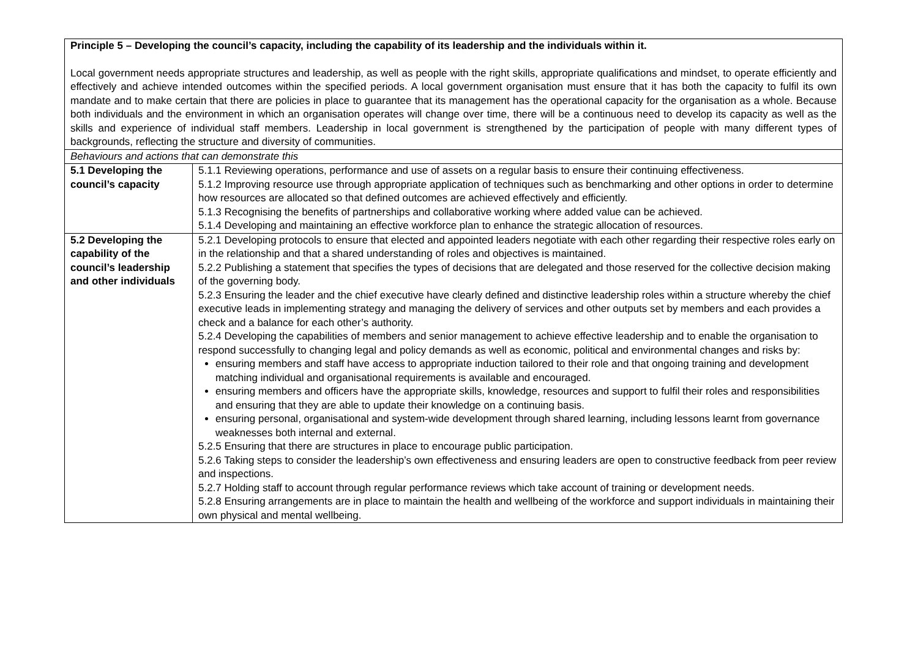| Principle 5 – Developing the council’s capacity, including the capability of its leadership and the individuals within it. Local government needs appropriate structures and leadership, as well as people with the right skills, appropriate qualifications and mindset, to operate efficiently and effectively and achieve intended outcomes within the specified periods. A local government organisation must ensure that it has both the capacity to fulfil its own mandate and to make certain that there are policies in place to guarantee that its management has the operational capacity for the organisation as a whole. Because both individuals and the environment in which an organisation operates will change over time, there will be a continuous need to develop its capacity as well as the skills and experience of individual staff members. Leadership in local government is strengthened by the participation of people with many different types of backgrounds, reflecting the structure and diversity of communities. | |
| Behaviours and actions that can demonstrate this | |
| 5.1 Developing the council’s capacity | 5.1.1 Reviewing operations, performance and use of assets on a regular basis to ensure their continuing effectiveness. 5.1.2 Improving resource use through appropriate application of techniques such as benchmarking and other options in order to determine how resources are allocated so that defined outcomes are achieved effectively and efficiently. 5.1.3 Recognising the benefits of partnerships and collaborative working where added value can be achieved. 5.1.4 Developing and maintaining an effective workforce plan to enhance the strategic allocation of resources. |
| 5.2 Developing the capability of the council’s leadership and other individuals | 5.2.1 Developing protocols to ensure that elected and appointed leaders negotiate with each other regarding their respective roles early on in the relationship and that a shared understanding of roles and objectives is maintained. 5.2.2 Publishing a statement that specifies the types of decisions that are delegated and those reserved for the collective decision making of the governing body. 5.2.3 Ensuring the leader and the chief executive have clearly defined and distinctive leadership roles within a structure whereby the chief executive leads in implementing strategy and managing the delivery of services and other outputs set by members and each provides a check and a balance for each other’s authority. 5.2.4 Developing the capabilities of members and senior management to achieve effective leadership and to enable the organisation to respond successfully to changing legal and policy demands as well as economic, political and environmental changes and risks by: ensuring members and staff have access to appropriate induction tailored to their role and that ongoing training and development matching individual and organisational requirements is available and encouraged. ensuring members and officers have the appropriate skills, knowledge, resources and support to fulfil their roles and responsibilities and ensuring that they are able to update their knowledge on a continuing basis. ensuring personal, organisational and system-wide development through shared learning, including lessons learnt from governance weaknesses both internal and external. 5.2.5 Ensuring that there are structures in place to encourage public participation. 5.2.6 Taking steps to consider the leadership’s own effectiveness and ensuring leaders are open to constructive feedback from peer review and inspections. 5.2.7 Holding staff to account through regular performance reviews which take account of training or development needs. 5.2.8 Ensuring arrangements are in place to maintain the health and wellbeing of the workforce and support individuals in maintaining their own physical and mental wellbeing. |